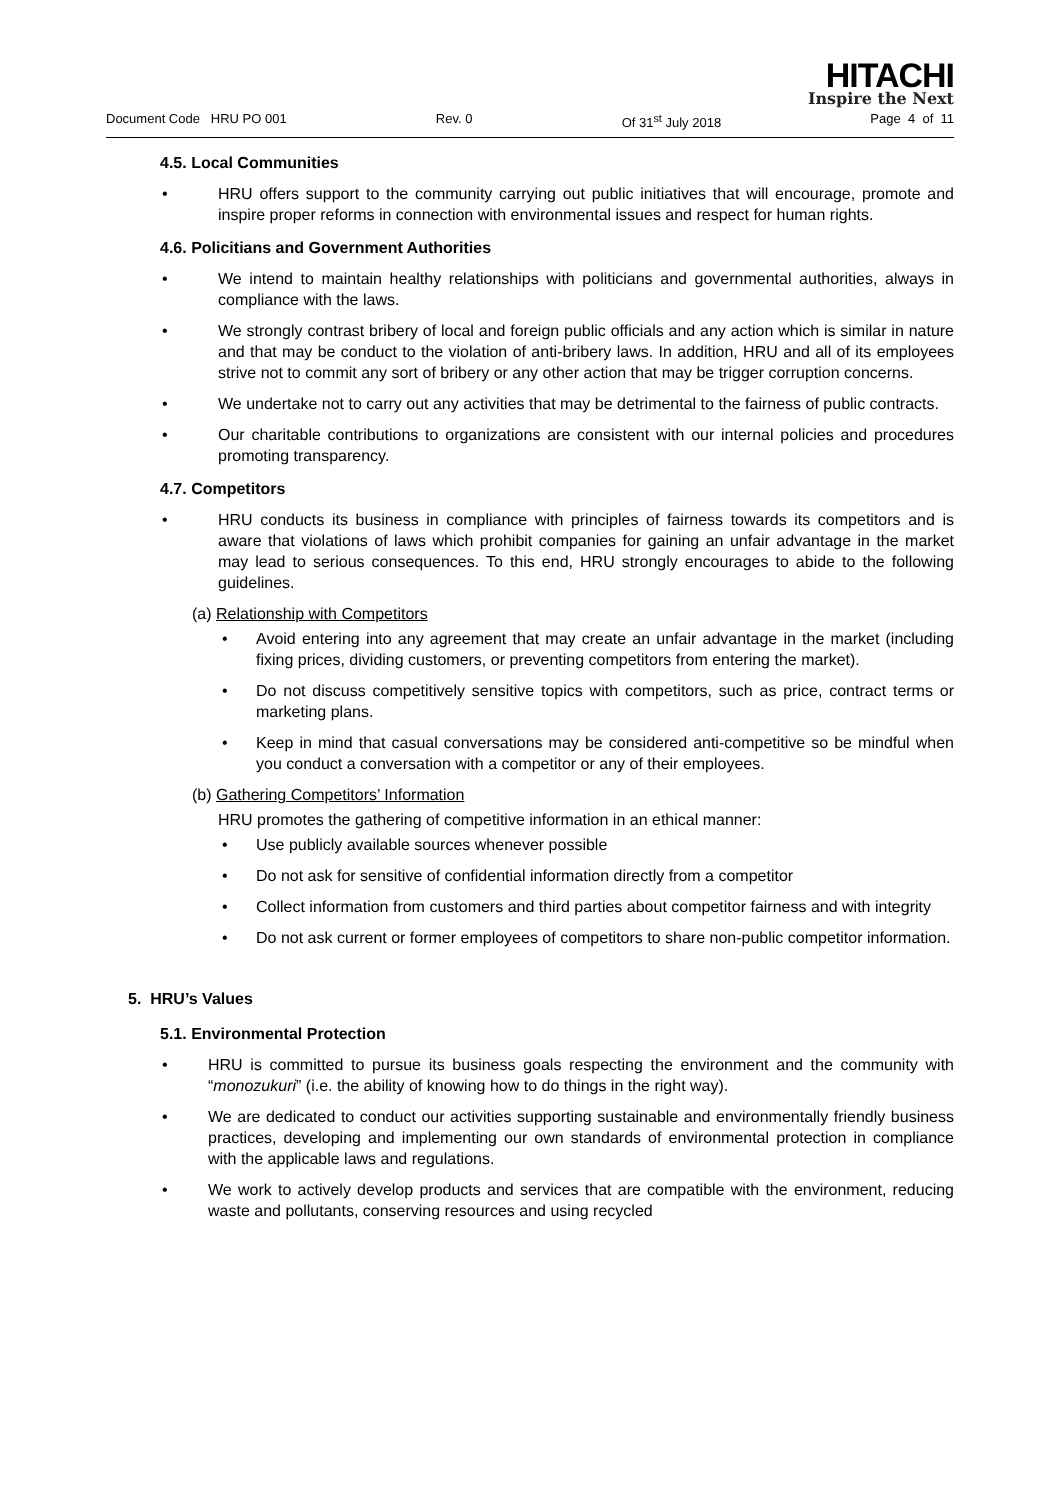HITACHI
Inspire the Next
Document Code HRU PO 001 Rev. 0 Of 31<sup>st</sup> July 2018 Page 4 of 11
4.5. Local Communities
• HRU offers support to the community carrying out public initiatives that will encourage, promote and inspire proper reforms in connection with environmental issues and respect for human rights.
4.6. Policitians and Government Authorities
• We intend to maintain healthy relationships with politicians and governmental authorities, always in compliance with the laws.
• We strongly contrast bribery of local and foreign public officials and any action which is similar in nature and that may be conduct to the violation of anti-bribery laws. In addition, HRU and all of its employees strive not to commit any sort of bribery or any other action that may be trigger corruption concerns.
• We undertake not to carry out any activities that may be detrimental to the fairness of public contracts.
• Our charitable contributions to organizations are consistent with our internal policies and procedures promoting transparency.
4.7. Competitors
• HRU conducts its business in compliance with principles of fairness towards its competitors and is aware that violations of laws which prohibit companies for gaining an unfair advantage in the market may lead to serious consequences. To this end, HRU strongly encourages to abide to the following guidelines.
(a) Relationship with Competitors
• Avoid entering into any agreement that may create an unfair advantage in the market (including fixing prices, dividing customers, or preventing competitors from entering the market).
• Do not discuss competitively sensitive topics with competitors, such as price, contract terms or marketing plans.
• Keep in mind that casual conversations may be considered anti-competitive so be mindful when you conduct a conversation with a competitor or any of their employees.
(b) Gathering Competitors’ Information
HRU promotes the gathering of competitive information in an ethical manner:
• Use publicly available sources whenever possible
• Do not ask for sensitive of confidential information directly from a competitor
• Collect information from customers and third parties about competitor fairness and with integrity
• Do not ask current or former employees of competitors to share non-public competitor information.
5. HRU’s Values
5.1. Environmental Protection
• HRU is committed to pursue its business goals respecting the environment and the community with “monozukuri” (i.e. the ability of knowing how to do things in the right way).
• We are dedicated to conduct our activities supporting sustainable and environmentally friendly business practices, developing and implementing our own standards of environmental protection in compliance with the applicable laws and regulations.
• We work to actively develop products and services that are compatible with the environment, reducing waste and pollutants, conserving resources and using recycled